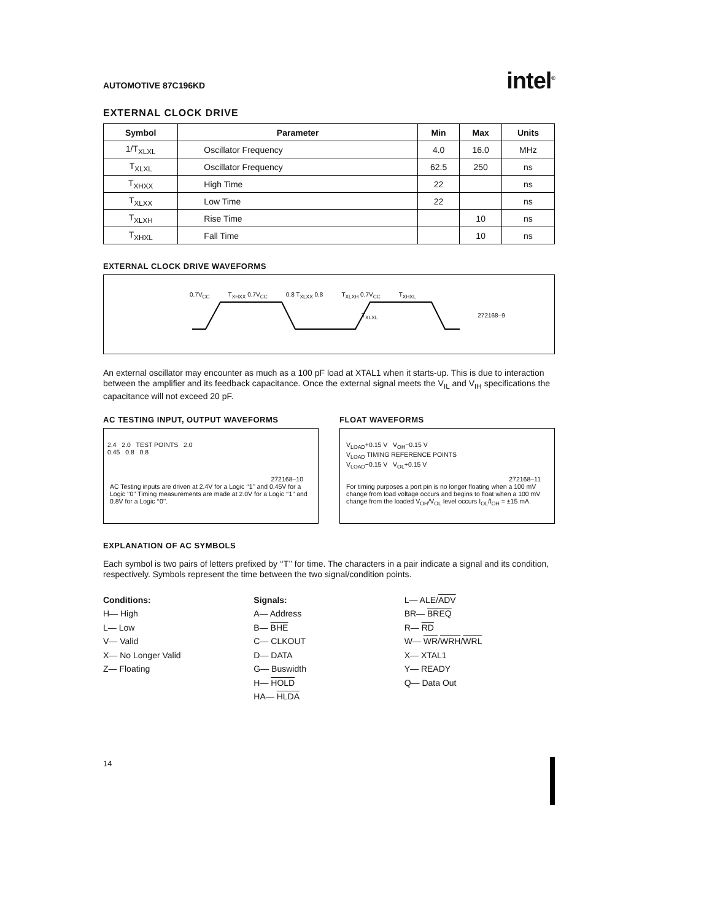AUTOMOTIVE 87C196KD intel<sup>®</sup>
EXTERNAL CLOCK DRIVE
| Symbol | Parameter | Min | Max | Units |
| --- | --- | --- | --- | --- |
| 1/T<sub>XLXL</sub> | Oscillator Frequency | 4.0 | 16.0 | MHz |
| T<sub>XLXL</sub> | Oscillator Frequency | 62.5 | 250 | ns |
| T<sub>XHXX</sub> | High Time | 22 | | ns |
| T<sub>XLXX</sub> | Low Time | 22 | | ns |
| T<sub>XLXH</sub> | Rise Time | | 10 | ns |
| T<sub>XHXL</sub> | Fall Time | | 10 | ns |
EXTERNAL CLOCK DRIVE WAVEFORMS
0.7V<sub>CC</sub> T<sub>XHXX</sub> 0.7V<sub>CC</sub> 0.8 T<sub>XLXX</sub> 0.8 T<sub>XLXH</sub> 0.7V<sub>CC</sub> T<sub>XHXL</sub>
T<sub>XLXL</sub> 272168–9
An external oscillator may encounter as much as a 100 pF load at XTAL1 when it starts-up. This is due to interaction between the amplifier and its feedback capacitance. Once the external signal meets the V<sub>IL</sub> and V<sub>IH</sub> specifications the capacitance will not exceed 20 pF.
AC TESTING INPUT, OUTPUT WAVEFORMS
2.4 2.0 TEST POINTS 2.0
0.45 0.8 0.8
272168–10
AC Testing inputs are driven at 2.4V for a Logic ‘‘1’’ and 0.45V for a Logic ‘‘0’’ Timing measurements are made at 2.0V for a Logic ‘‘1’’ and 0.8V for a Logic ‘‘0’’.
FLOAT WAVEFORMS
V<sub>LOAD</sub>+0.15 V V<sub>OH</sub>−0.15 V
V<sub>LOAD</sub> TIMING REFERENCE POINTS
V<sub>LOAD</sub>−0.15 V V<sub>OL</sub>+0.15 V
272168–11
For timing purposes a port pin is no longer floating when a 100 mV change from load voltage occurs and begins to float when a 100 mV change from the loaded V<sub>OH</sub>/V<sub>OL</sub> level occurs I<sub>OL</sub>/I<sub>OH</sub> = ±15 mA.
EXPLANATION OF AC SYMBOLS
Each symbol is two pairs of letters prefixed by ‘‘T’’ for time. The characters in a pair indicate a signal and its condition, respectively. Symbols represent the time between the two signal/condition points.
Conditions:
H— High
L— Low
V— Valid
X— No Longer Valid
Z— Floating
Signals:
A— Address
B— BHE
C— CLKOUT
D— DATA
G— Buswidth
H— HOLD
HA— HLDA
L— ALE/ADV
BR— BREQ
R— RD
W— WR/WRH/WRL
X— XTAL1
Y— READY
Q— Data Out
14